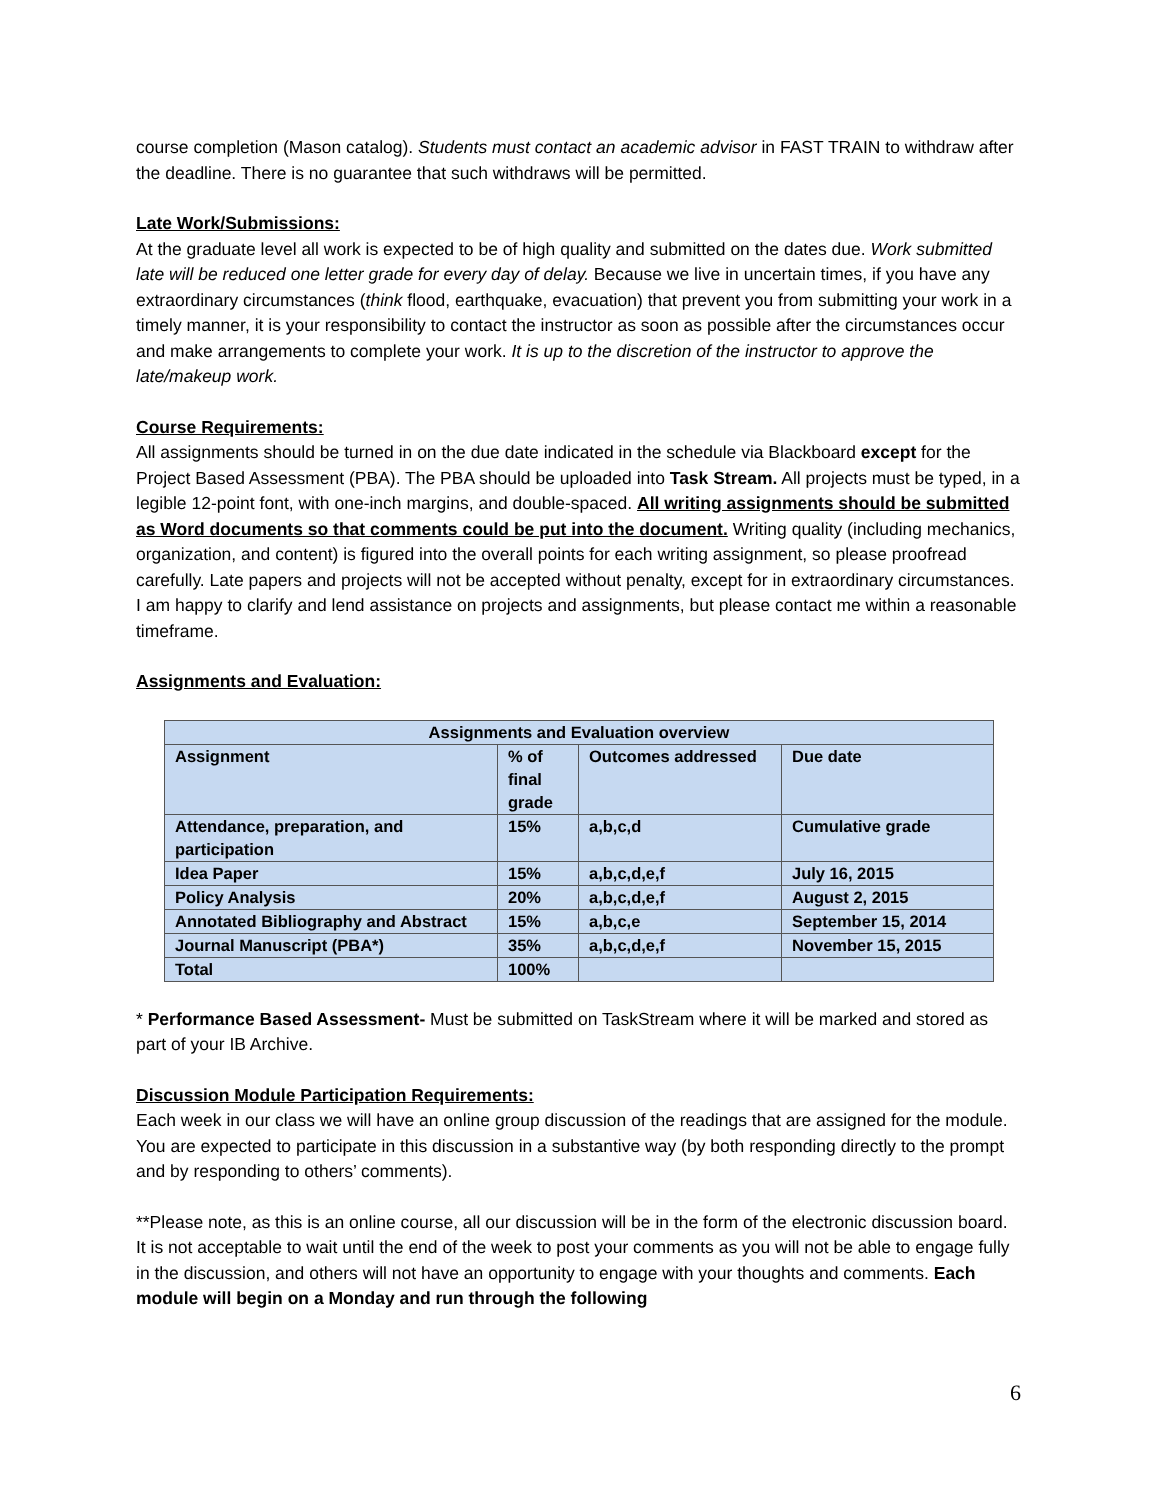course completion (Mason catalog). Students must contact an academic advisor in FAST TRAIN to withdraw after the deadline. There is no guarantee that such withdraws will be permitted.
Late Work/Submissions:
At the graduate level all work is expected to be of high quality and submitted on the dates due. Work submitted late will be reduced one letter grade for every day of delay. Because we live in uncertain times, if you have any extraordinary circumstances (think flood, earthquake, evacuation) that prevent you from submitting your work in a timely manner, it is your responsibility to contact the instructor as soon as possible after the circumstances occur and make arrangements to complete your work. It is up to the discretion of the instructor to approve the late/makeup work.
Course Requirements:
All assignments should be turned in on the due date indicated in the schedule via Blackboard except for the Project Based Assessment (PBA). The PBA should be uploaded into Task Stream. All projects must be typed, in a legible 12-point font, with one-inch margins, and double-spaced. All writing assignments should be submitted as Word documents so that comments could be put into the document. Writing quality (including mechanics, organization, and content) is figured into the overall points for each writing assignment, so please proofread carefully. Late papers and projects will not be accepted without penalty, except for in extraordinary circumstances. I am happy to clarify and lend assistance on projects and assignments, but please contact me within a reasonable timeframe.
Assignments and Evaluation:
| Assignments and Evaluation overview | | | |
| --- | --- | --- | --- |
| Assignment | % of final grade | Outcomes addressed | Due date |
| Attendance, preparation, and participation | 15% | a,b,c,d | Cumulative grade |
| Idea Paper | 15% | a,b,c,d,e,f | July 16, 2015 |
| Policy Analysis | 20% | a,b,c,d,e,f | August 2, 2015 |
| Annotated Bibliography and Abstract | 15% | a,b,c,e | September 15, 2014 |
| Journal Manuscript (PBA*) | 35% | a,b,c,d,e,f | November 15, 2015 |
| Total | 100% | | |
* Performance Based Assessment- Must be submitted on TaskStream where it will be marked and stored as part of your IB Archive.
Discussion Module Participation Requirements:
Each week in our class we will have an online group discussion of the readings that are assigned for the module. You are expected to participate in this discussion in a substantive way (by both responding directly to the prompt and by responding to others’ comments).
**Please note, as this is an online course, all our discussion will be in the form of the electronic discussion board. It is not acceptable to wait until the end of the week to post your comments as you will not be able to engage fully in the discussion, and others will not have an opportunity to engage with your thoughts and comments. Each module will begin on a Monday and run through the following
6